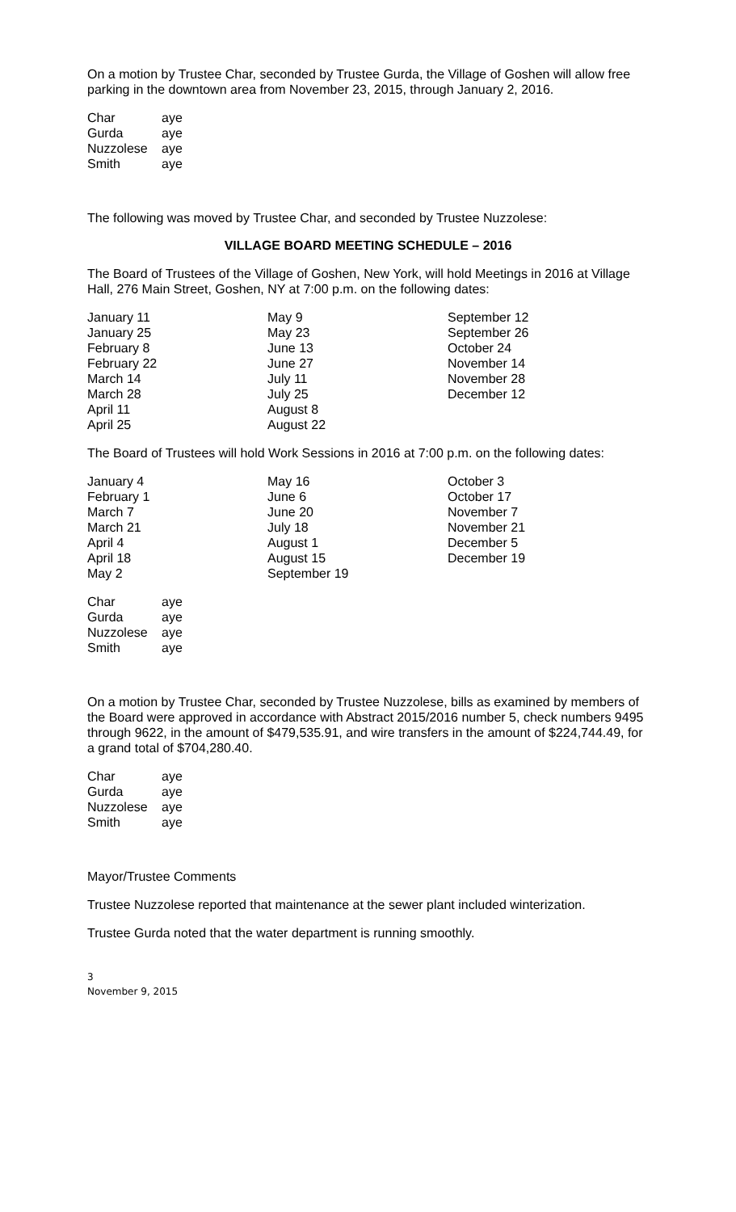On a motion by Trustee Char, seconded by Trustee Gurda, the Village of Goshen will allow free parking in the downtown area from November 23, 2015, through January 2, 2016.
| Char | aye |
| Gurda | aye |
| Nuzzolese | aye |
| Smith | aye |
The following was moved by Trustee Char, and seconded by Trustee Nuzzolese:
VILLAGE BOARD MEETING SCHEDULE – 2016
The Board of Trustees of the Village of Goshen, New York, will hold Meetings in 2016 at Village Hall, 276 Main Street, Goshen, NY at 7:00 p.m. on the following dates:
| January 11 | May 9 | September 12 |
| January 25 | May 23 | September 26 |
| February 8 | June 13 | October 24 |
| February 22 | June 27 | November 14 |
| March 14 | July 11 | November 28 |
| March 28 | July 25 | December 12 |
| April 11 | August 8 | |
| April 25 | August 22 | |
The Board of Trustees will hold Work Sessions in 2016 at 7:00 p.m. on the following dates:
| January 4 | May 16 | October 3 |
| February 1 | June 6 | October 17 |
| March 7 | June 20 | November 7 |
| March 21 | July 18 | November 21 |
| April 4 | August 1 | December 5 |
| April 18 | August 15 | December 19 |
| May 2 | September 19 | |
| Char | aye |
| Gurda | aye |
| Nuzzolese | aye |
| Smith | aye |
On a motion by Trustee Char, seconded by Trustee Nuzzolese, bills as examined by members of the Board were approved in accordance with Abstract 2015/2016 number 5, check numbers 9495 through 9622, in the amount of $479,535.91, and wire transfers in the amount of $224,744.49, for a grand total of $704,280.40.
| Char | aye |
| Gurda | aye |
| Nuzzolese | aye |
| Smith | aye |
Mayor/Trustee Comments
Trustee Nuzzolese reported that maintenance at the sewer plant included winterization.
Trustee Gurda noted that the water department is running smoothly.
3
November 9, 2015